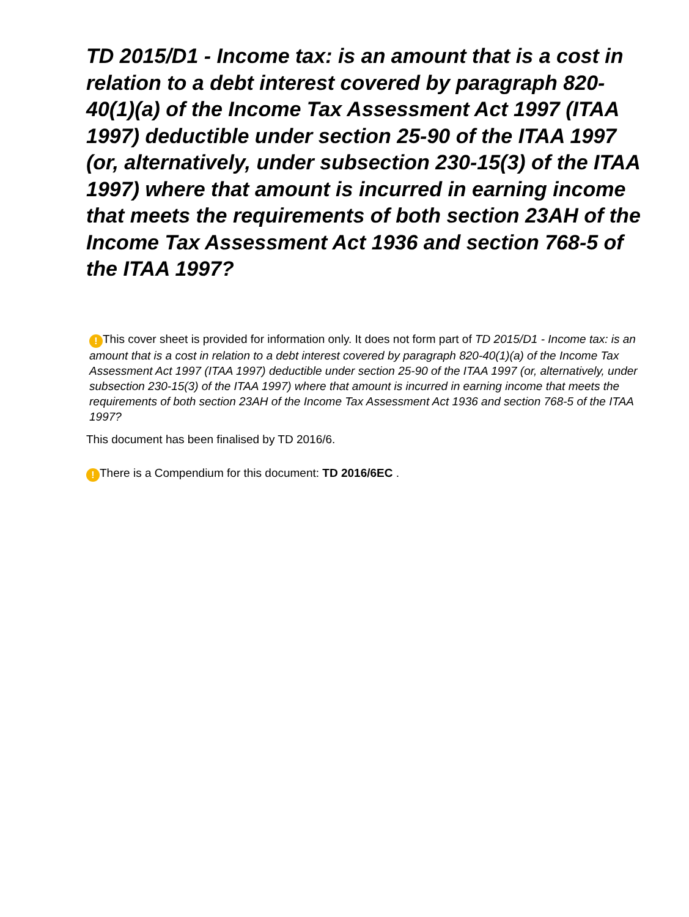TD 2015/D1 - Income tax: is an amount that is a cost in relation to a debt interest covered by paragraph 820-40(1)(a) of the Income Tax Assessment Act 1997 (ITAA 1997) deductible under section 25-90 of the ITAA 1997 (or, alternatively, under subsection 230-15(3) of the ITAA 1997) where that amount is incurred in earning income that meets the requirements of both section 23AH of the Income Tax Assessment Act 1936 and section 768-5 of the ITAA 1997?
! This cover sheet is provided for information only. It does not form part of TD 2015/D1 - Income tax: is an amount that is a cost in relation to a debt interest covered by paragraph 820-40(1)(a) of the Income Tax Assessment Act 1997 (ITAA 1997) deductible under section 25-90 of the ITAA 1997 (or, alternatively, under subsection 230-15(3) of the ITAA 1997) where that amount is incurred in earning income that meets the requirements of both section 23AH of the Income Tax Assessment Act 1936 and section 768-5 of the ITAA 1997?
This document has been finalised by TD 2016/6.
! There is a Compendium for this document: TD 2016/6EC .